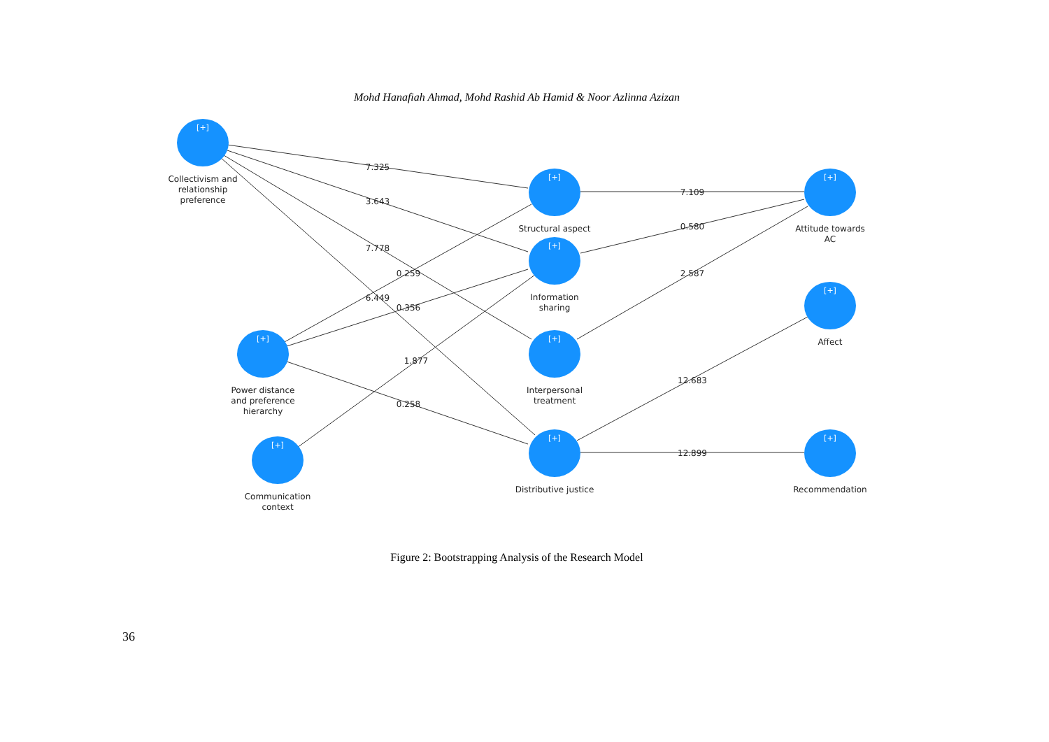Mohd Hanafiah Ahmad, Mohd Rashid Ab Hamid & Noor Azlinna Azizan
[+]
[+]
[+]
[+]
[+]
[+]
[+]
[+]
[+]
[+]
Collectivism and
relationship
preference
Power distance
and preference
hierarchy
Communication
context
Structural aspect
Information
sharing
Interpersonal
treatment
Distributive justice
Attitude towards
AC
Affect
Recommendation
7.325
3.643
7.778
6.449
0.259
0.356
1.877
0.258
7.109
0.580
2.587
12.683
12.899
Figure 2: Bootstrapping Analysis of the Research Model
36